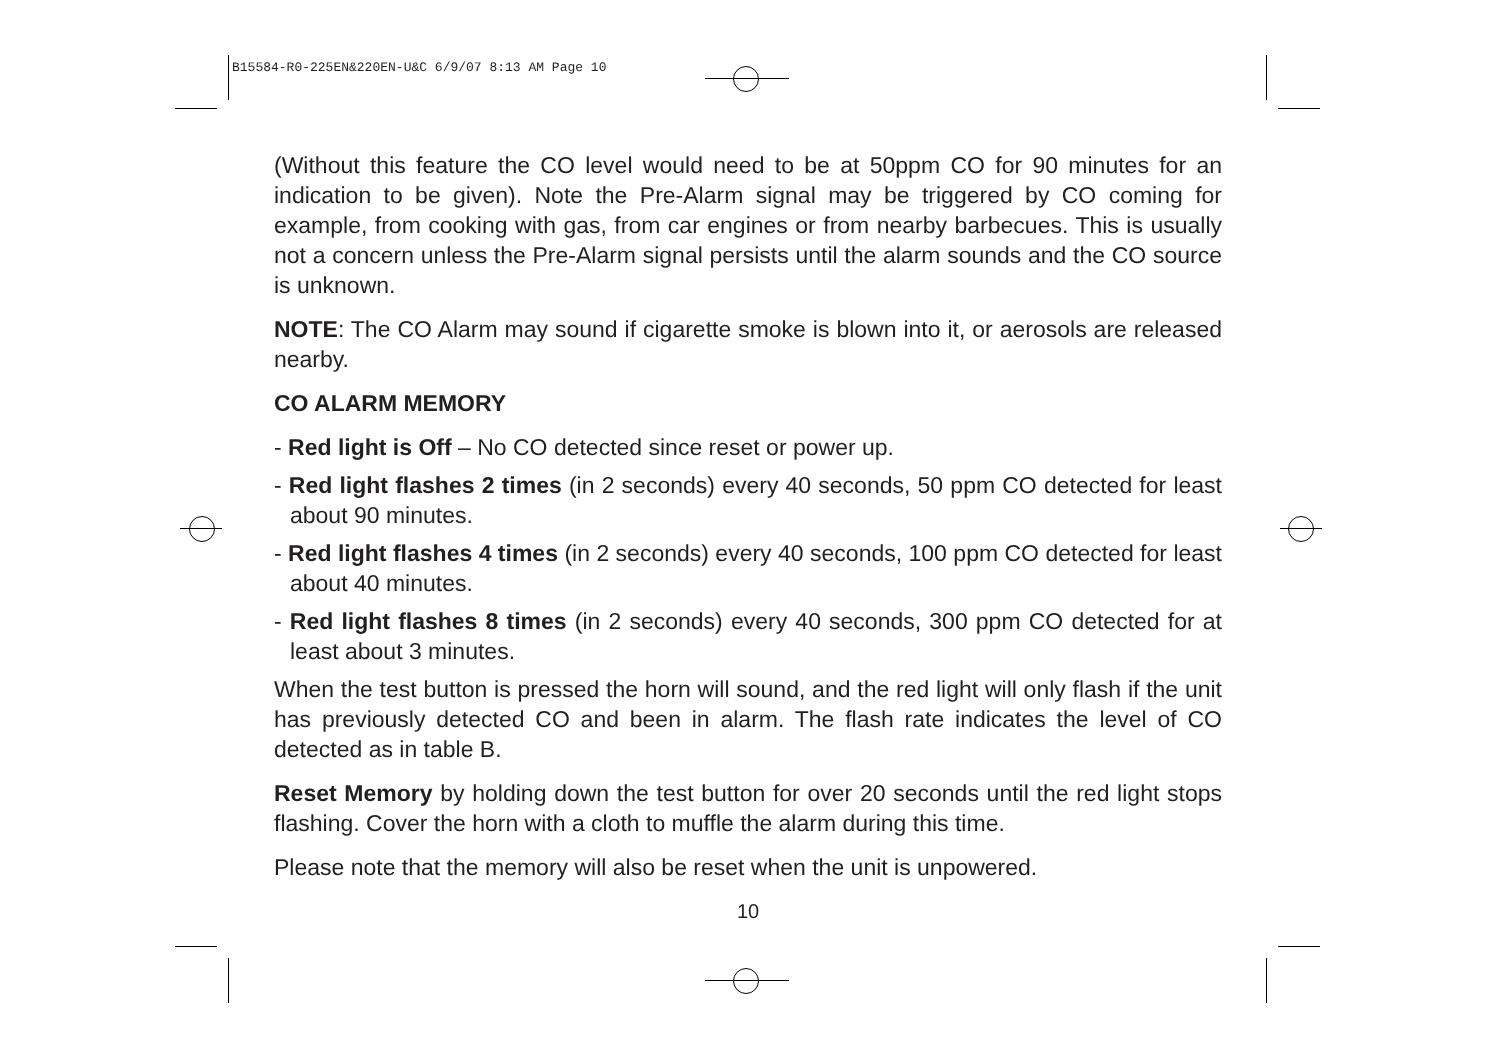B15584-R0-225EN&220EN-U&C 6/9/07 8:13 AM Page 10
(Without this feature the CO level would need to be at 50ppm CO for 90 minutes for an indication to be given). Note the Pre-Alarm signal may be triggered by CO coming for example, from cooking with gas, from car engines or from nearby barbecues. This is usually not a concern unless the Pre-Alarm signal persists until the alarm sounds and the CO source is unknown.
NOTE: The CO Alarm may sound if cigarette smoke is blown into it, or aerosols are released nearby.
CO ALARM MEMORY
- Red light is Off – No CO detected since reset or power up.
- Red light flashes 2 times (in 2 seconds) every 40 seconds, 50 ppm CO detected for least about 90 minutes.
- Red light flashes 4 times (in 2 seconds) every 40 seconds, 100 ppm CO detected for least about 40 minutes.
- Red light flashes 8 times (in 2 seconds) every 40 seconds, 300 ppm CO detected for at least about 3 minutes.
When the test button is pressed the horn will sound, and the red light will only flash if the unit has previously detected CO and been in alarm. The flash rate indicates the level of CO detected as in table B.
Reset Memory by holding down the test button for over 20 seconds until the red light stops flashing. Cover the horn with a cloth to muffle the alarm during this time.
Please note that the memory will also be reset when the unit is unpowered.
10